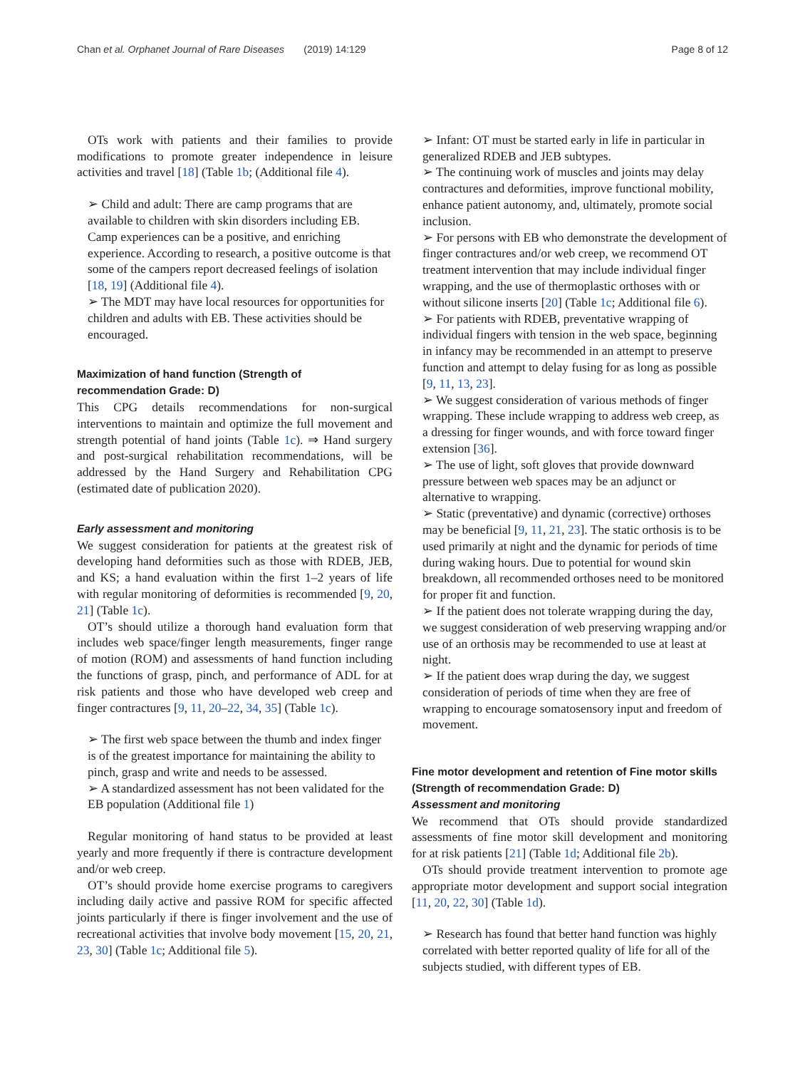Chan et al. Orphanet Journal of Rare Diseases (2019) 14:129 Page 8 of 12
OTs work with patients and their families to provide modifications to promote greater independence in leisure activities and travel [18] (Table 1b; (Additional file 4).
➢ Child and adult: There are camp programs that are available to children with skin disorders including EB. Camp experiences can be a positive, and enriching experience. According to research, a positive outcome is that some of the campers report decreased feelings of isolation [18, 19] (Additional file 4).
➢ The MDT may have local resources for opportunities for children and adults with EB. These activities should be encouraged.
Maximization of hand function (Strength of recommendation Grade: D)
This CPG details recommendations for non-surgical interventions to maintain and optimize the full movement and strength potential of hand joints (Table 1c). ⇒ Hand surgery and post-surgical rehabilitation recommendations, will be addressed by the Hand Surgery and Rehabilitation CPG (estimated date of publication 2020).
Early assessment and monitoring
We suggest consideration for patients at the greatest risk of developing hand deformities such as those with RDEB, JEB, and KS; a hand evaluation within the first 1–2 years of life with regular monitoring of deformities is recommended [9, 20, 21] (Table 1c).
OT’s should utilize a thorough hand evaluation form that includes web space/finger length measurements, finger range of motion (ROM) and assessments of hand function including the functions of grasp, pinch, and performance of ADL for at risk patients and those who have developed web creep and finger contractures [9, 11, 20–22, 34, 35] (Table 1c).
➢ The first web space between the thumb and index finger is of the greatest importance for maintaining the ability to pinch, grasp and write and needs to be assessed.
➢ A standardized assessment has not been validated for the EB population (Additional file 1)
Regular monitoring of hand status to be provided at least yearly and more frequently if there is contracture development and/or web creep.
OT’s should provide home exercise programs to caregivers including daily active and passive ROM for specific affected joints particularly if there is finger involvement and the use of recreational activities that involve body movement [15, 20, 21, 23, 30] (Table 1c; Additional file 5).
➢ Infant: OT must be started early in life in particular in generalized RDEB and JEB subtypes.
➢ The continuing work of muscles and joints may delay contractures and deformities, improve functional mobility, enhance patient autonomy, and, ultimately, promote social inclusion.
➢ For persons with EB who demonstrate the development of finger contractures and/or web creep, we recommend OT treatment intervention that may include individual finger wrapping, and the use of thermoplastic orthoses with or without silicone inserts [20] (Table 1c; Additional file 6).
➢ For patients with RDEB, preventative wrapping of individual fingers with tension in the web space, beginning in infancy may be recommended in an attempt to preserve function and attempt to delay fusing for as long as possible [9, 11, 13, 23].
➢ We suggest consideration of various methods of finger wrapping. These include wrapping to address web creep, as a dressing for finger wounds, and with force toward finger extension [36].
➢ The use of light, soft gloves that provide downward pressure between web spaces may be an adjunct or alternative to wrapping.
➢ Static (preventative) and dynamic (corrective) orthoses may be beneficial [9, 11, 21, 23]. The static orthosis is to be used primarily at night and the dynamic for periods of time during waking hours. Due to potential for wound skin breakdown, all recommended orthoses need to be monitored for proper fit and function.
➢ If the patient does not tolerate wrapping during the day, we suggest consideration of web preserving wrapping and/or use of an orthosis may be recommended to use at least at night.
➢ If the patient does wrap during the day, we suggest consideration of periods of time when they are free of wrapping to encourage somatosensory input and freedom of movement.
Fine motor development and retention of Fine motor skills (Strength of recommendation Grade: D)
Assessment and monitoring
We recommend that OTs should provide standardized assessments of fine motor skill development and monitoring for at risk patients [21] (Table 1d; Additional file 2b).
OTs should provide treatment intervention to promote age appropriate motor development and support social integration [11, 20, 22, 30] (Table 1d).
➢ Research has found that better hand function was highly correlated with better reported quality of life for all of the subjects studied, with different types of EB.